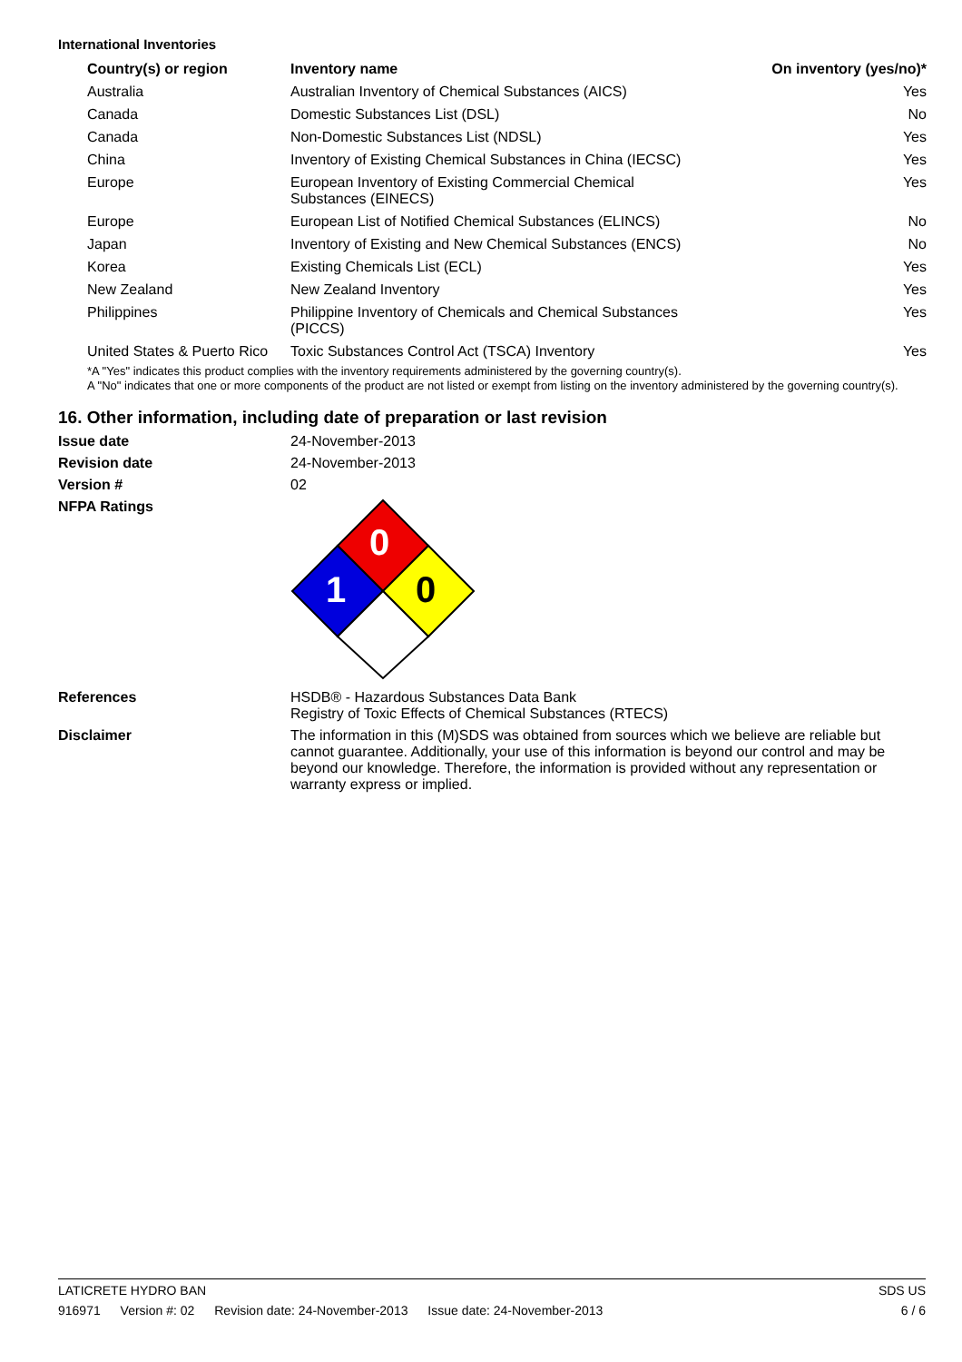International Inventories
| Country(s) or region | Inventory name | On inventory (yes/no)* |
| --- | --- | --- |
| Australia | Australian Inventory of Chemical Substances (AICS) | Yes |
| Canada | Domestic Substances List (DSL) | No |
| Canada | Non-Domestic Substances List (NDSL) | Yes |
| China | Inventory of Existing Chemical Substances in China (IECSC) | Yes |
| Europe | European Inventory of Existing Commercial Chemical Substances (EINECS) | Yes |
| Europe | European List of Notified Chemical Substances (ELINCS) | No |
| Japan | Inventory of Existing and New Chemical Substances (ENCS) | No |
| Korea | Existing Chemicals List (ECL) | Yes |
| New Zealand | New Zealand Inventory | Yes |
| Philippines | Philippine Inventory of Chemicals and Chemical Substances (PICCS) | Yes |
| United States & Puerto Rico | Toxic Substances Control Act (TSCA) Inventory | Yes |
*A "Yes" indicates this product complies with the inventory requirements administered by the governing country(s).
A "No" indicates that one or more components of the product are not listed or exempt from listing on the inventory administered by the governing country(s).
16. Other information, including date of preparation or last revision
Issue date
24-November-2013
Revision date
24-November-2013
Version #
02
NFPA Ratings
0
1
0
References
HSDB® - Hazardous Substances Data Bank
Registry of Toxic Effects of Chemical Substances (RTECS)
Disclaimer
The information in this (M)SDS was obtained from sources which we believe are reliable but cannot guarantee. Additionally, your use of this information is beyond our control and may be beyond our knowledge. Therefore, the information is provided without any representation or warranty express or implied.
LATICRETE HYDRO BAN SDS US
916971 Version #: 02 Revision date: 24-November-2013 Issue date: 24-November-2013
6 / 6